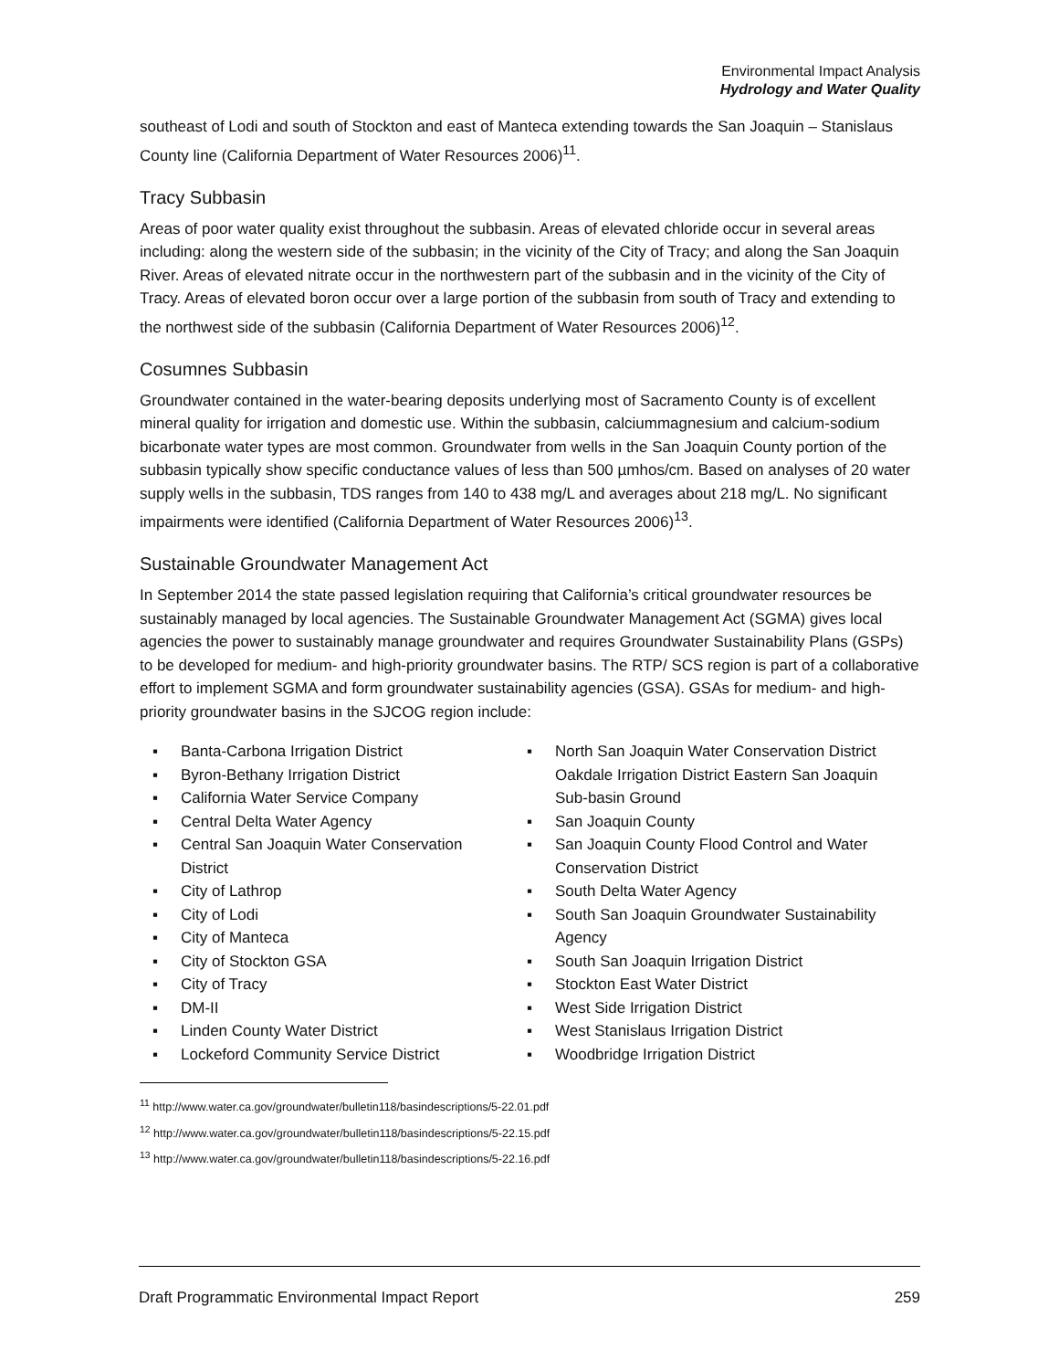Environmental Impact Analysis
Hydrology and Water Quality
southeast of Lodi and south of Stockton and east of Manteca extending towards the San Joaquin – Stanislaus County line (California Department of Water Resources 2006)<sup>11</sup>.
Tracy Subbasin
Areas of poor water quality exist throughout the subbasin. Areas of elevated chloride occur in several areas including: along the western side of the subbasin; in the vicinity of the City of Tracy; and along the San Joaquin River. Areas of elevated nitrate occur in the northwestern part of the subbasin and in the vicinity of the City of Tracy. Areas of elevated boron occur over a large portion of the subbasin from south of Tracy and extending to the northwest side of the subbasin (California Department of Water Resources 2006)<sup>12</sup>.
Cosumnes Subbasin
Groundwater contained in the water-bearing deposits underlying most of Sacramento County is of excellent mineral quality for irrigation and domestic use. Within the subbasin, calciummagnesium and calcium-sodium bicarbonate water types are most common. Groundwater from wells in the San Joaquin County portion of the subbasin typically show specific conductance values of less than 500 µmhos/cm. Based on analyses of 20 water supply wells in the subbasin, TDS ranges from 140 to 438 mg/L and averages about 218 mg/L. No significant impairments were identified (California Department of Water Resources 2006)<sup>13</sup>.
Sustainable Groundwater Management Act
In September 2014 the state passed legislation requiring that California’s critical groundwater resources be sustainably managed by local agencies. The Sustainable Groundwater Management Act (SGMA) gives local agencies the power to sustainably manage groundwater and requires Groundwater Sustainability Plans (GSPs) to be developed for medium- and high-priority groundwater basins. The RTP/ SCS region is part of a collaborative effort to implement SGMA and form groundwater sustainability agencies (GSA). GSAs for medium- and high-priority groundwater basins in the SJCOG region include:
▪ Banta-Carbona Irrigation District
▪ Byron-Bethany Irrigation District
▪ California Water Service Company
▪ Central Delta Water Agency
▪ Central San Joaquin Water Conservation District
▪ City of Lathrop
▪ City of Lodi
▪ City of Manteca
▪ City of Stockton GSA
▪ City of Tracy
▪ DM-II
▪ Linden County Water District
▪ Lockeford Community Service District
▪ North San Joaquin Water Conservation District Oakdale Irrigation District Eastern San Joaquin Sub-basin Ground
▪ San Joaquin County
▪ San Joaquin County Flood Control and Water Conservation District
▪ South Delta Water Agency
▪ South San Joaquin Groundwater Sustainability Agency
▪ South San Joaquin Irrigation District
▪ Stockton East Water District
▪ West Side Irrigation District
▪ West Stanislaus Irrigation District
▪ Woodbridge Irrigation District
<sup>11</sup> http://www.water.ca.gov/groundwater/bulletin118/basindescriptions/5-22.01.pdf
<sup>12</sup> http://www.water.ca.gov/groundwater/bulletin118/basindescriptions/5-22.15.pdf
<sup>13</sup> http://www.water.ca.gov/groundwater/bulletin118/basindescriptions/5-22.16.pdf
Draft Programmatic Environmental Impact Report 259